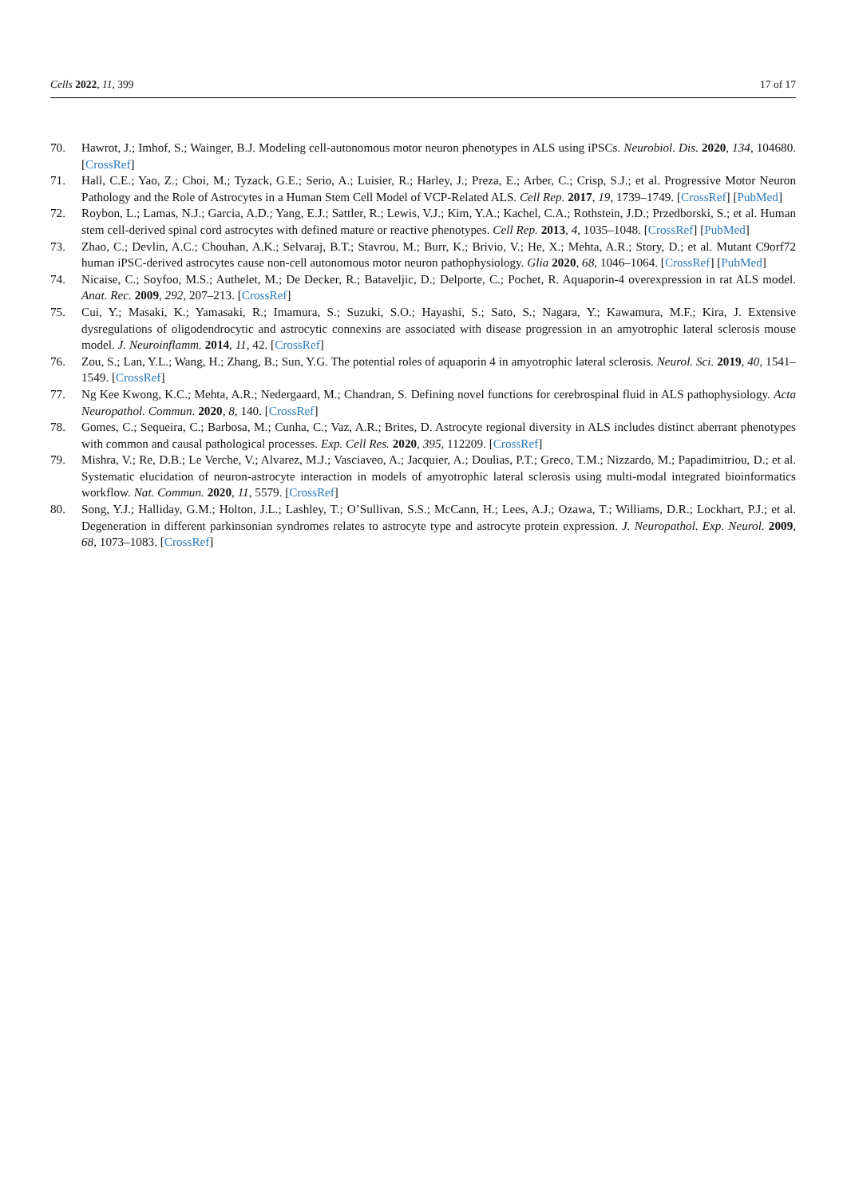Cells 2022, 11, 399 17 of 17
70. Hawrot, J.; Imhof, S.; Wainger, B.J. Modeling cell-autonomous motor neuron phenotypes in ALS using iPSCs. Neurobiol. Dis. 2020, 134, 104680. [CrossRef]
71. Hall, C.E.; Yao, Z.; Choi, M.; Tyzack, G.E.; Serio, A.; Luisier, R.; Harley, J.; Preza, E.; Arber, C.; Crisp, S.J.; et al. Progressive Motor Neuron Pathology and the Role of Astrocytes in a Human Stem Cell Model of VCP-Related ALS. Cell Rep. 2017, 19, 1739–1749. [CrossRef] [PubMed]
72. Roybon, L.; Lamas, N.J.; Garcia, A.D.; Yang, E.J.; Sattler, R.; Lewis, V.J.; Kim, Y.A.; Kachel, C.A.; Rothstein, J.D.; Przedborski, S.; et al. Human stem cell-derived spinal cord astrocytes with defined mature or reactive phenotypes. Cell Rep. 2013, 4, 1035–1048. [CrossRef] [PubMed]
73. Zhao, C.; Devlin, A.C.; Chouhan, A.K.; Selvaraj, B.T.; Stavrou, M.; Burr, K.; Brivio, V.; He, X.; Mehta, A.R.; Story, D.; et al. Mutant C9orf72 human iPSC-derived astrocytes cause non-cell autonomous motor neuron pathophysiology. Glia 2020, 68, 1046–1064. [CrossRef] [PubMed]
74. Nicaise, C.; Soyfoo, M.S.; Authelet, M.; De Decker, R.; Bataveljic, D.; Delporte, C.; Pochet, R. Aquaporin-4 overexpression in rat ALS model. Anat. Rec. 2009, 292, 207–213. [CrossRef]
75. Cui, Y.; Masaki, K.; Yamasaki, R.; Imamura, S.; Suzuki, S.O.; Hayashi, S.; Sato, S.; Nagara, Y.; Kawamura, M.F.; Kira, J. Extensive dysregulations of oligodendrocytic and astrocytic connexins are associated with disease progression in an amyotrophic lateral sclerosis mouse model. J. Neuroinflamm. 2014, 11, 42. [CrossRef]
76. Zou, S.; Lan, Y.L.; Wang, H.; Zhang, B.; Sun, Y.G. The potential roles of aquaporin 4 in amyotrophic lateral sclerosis. Neurol. Sci. 2019, 40, 1541–1549. [CrossRef]
77. Ng Kee Kwong, K.C.; Mehta, A.R.; Nedergaard, M.; Chandran, S. Defining novel functions for cerebrospinal fluid in ALS pathophysiology. Acta Neuropathol. Commun. 2020, 8, 140. [CrossRef]
78. Gomes, C.; Sequeira, C.; Barbosa, M.; Cunha, C.; Vaz, A.R.; Brites, D. Astrocyte regional diversity in ALS includes distinct aberrant phenotypes with common and causal pathological processes. Exp. Cell Res. 2020, 395, 112209. [CrossRef]
79. Mishra, V.; Re, D.B.; Le Verche, V.; Alvarez, M.J.; Vasciaveo, A.; Jacquier, A.; Doulias, P.T.; Greco, T.M.; Nizzardo, M.; Papadimitriou, D.; et al. Systematic elucidation of neuron-astrocyte interaction in models of amyotrophic lateral sclerosis using multi-modal integrated bioinformatics workflow. Nat. Commun. 2020, 11, 5579. [CrossRef]
80. Song, Y.J.; Halliday, G.M.; Holton, J.L.; Lashley, T.; O’Sullivan, S.S.; McCann, H.; Lees, A.J.; Ozawa, T.; Williams, D.R.; Lockhart, P.J.; et al. Degeneration in different parkinsonian syndromes relates to astrocyte type and astrocyte protein expression. J. Neuropathol. Exp. Neurol. 2009, 68, 1073–1083. [CrossRef]